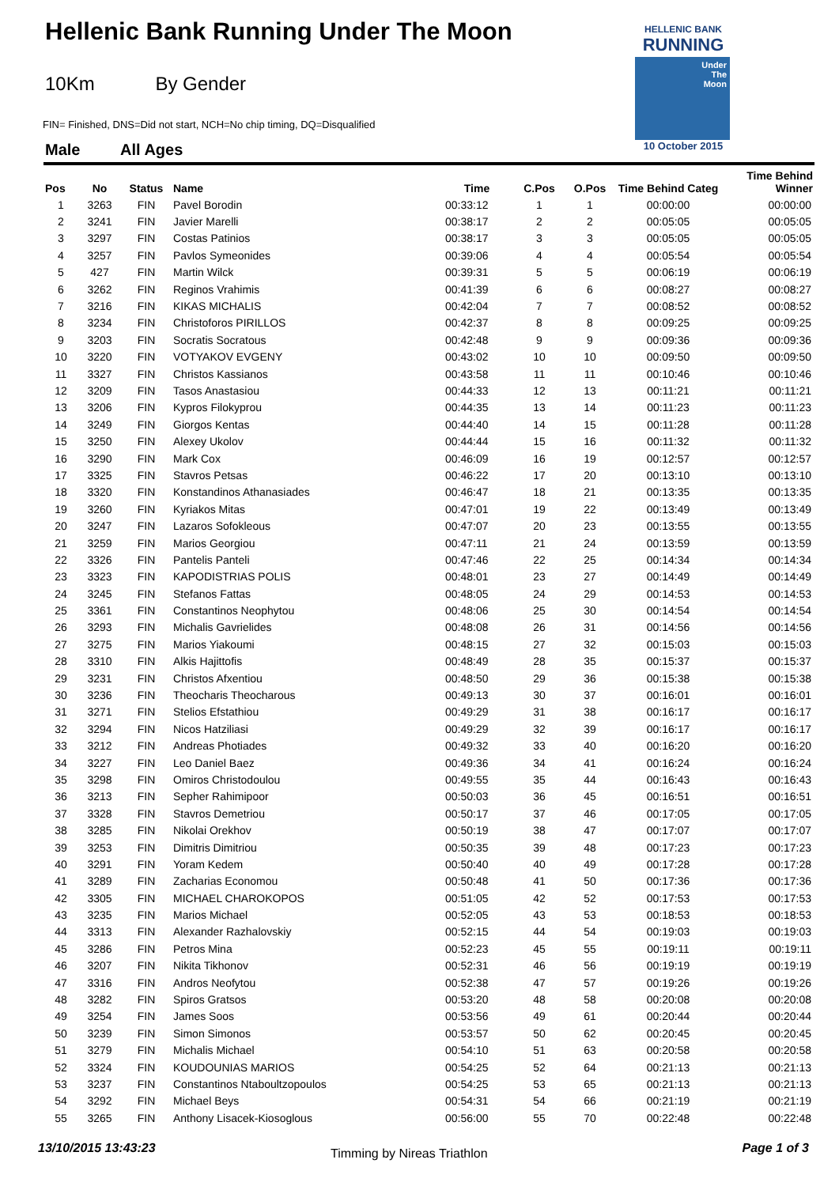Hellenic Bank Running Under The Moon
10Km By Gender
FIN= Finished, DNS=Did not start, NCH=No chip timing, DQ=Disqualified
Male All Ages
HELLENIC BANK
RUNNING
Under
The
Moon
10 October 2015
| Pos | No | Status | Name | Time | C.Pos | O.Pos | Time Behind Categ | Time Behind Winner |
| --- | --- | --- | --- | --- | --- | --- | --- | --- |
| 1 | 3263 | FIN | Pavel Borodin | 00:33:12 | 1 | 1 | 00:00:00 | 00:00:00 |
| 2 | 3241 | FIN | Javier Marelli | 00:38:17 | 2 | 2 | 00:05:05 | 00:05:05 |
| 3 | 3297 | FIN | Costas Patinios | 00:38:17 | 3 | 3 | 00:05:05 | 00:05:05 |
| 4 | 3257 | FIN | Pavlos Symeonides | 00:39:06 | 4 | 4 | 00:05:54 | 00:05:54 |
| 5 | 427 | FIN | Martin Wilck | 00:39:31 | 5 | 5 | 00:06:19 | 00:06:19 |
| 6 | 3262 | FIN | Reginos Vrahimis | 00:41:39 | 6 | 6 | 00:08:27 | 00:08:27 |
| 7 | 3216 | FIN | KIKAS MICHALIS | 00:42:04 | 7 | 7 | 00:08:52 | 00:08:52 |
| 8 | 3234 | FIN | Christoforos PIRILLOS | 00:42:37 | 8 | 8 | 00:09:25 | 00:09:25 |
| 9 | 3203 | FIN | Socratis Socratous | 00:42:48 | 9 | 9 | 00:09:36 | 00:09:36 |
| 10 | 3220 | FIN | VOTYAKOV EVGENY | 00:43:02 | 10 | 10 | 00:09:50 | 00:09:50 |
| 11 | 3327 | FIN | Christos Kassianos | 00:43:58 | 11 | 11 | 00:10:46 | 00:10:46 |
| 12 | 3209 | FIN | Tasos Anastasiou | 00:44:33 | 12 | 13 | 00:11:21 | 00:11:21 |
| 13 | 3206 | FIN | Kypros Filokyprou | 00:44:35 | 13 | 14 | 00:11:23 | 00:11:23 |
| 14 | 3249 | FIN | Giorgos Kentas | 00:44:40 | 14 | 15 | 00:11:28 | 00:11:28 |
| 15 | 3250 | FIN | Alexey Ukolov | 00:44:44 | 15 | 16 | 00:11:32 | 00:11:32 |
| 16 | 3290 | FIN | Mark Cox | 00:46:09 | 16 | 19 | 00:12:57 | 00:12:57 |
| 17 | 3325 | FIN | Stavros Petsas | 00:46:22 | 17 | 20 | 00:13:10 | 00:13:10 |
| 18 | 3320 | FIN | Konstandinos Athanasiades | 00:46:47 | 18 | 21 | 00:13:35 | 00:13:35 |
| 19 | 3260 | FIN | Kyriakos Mitas | 00:47:01 | 19 | 22 | 00:13:49 | 00:13:49 |
| 20 | 3247 | FIN | Lazaros Sofokleous | 00:47:07 | 20 | 23 | 00:13:55 | 00:13:55 |
| 21 | 3259 | FIN | Marios Georgiou | 00:47:11 | 21 | 24 | 00:13:59 | 00:13:59 |
| 22 | 3326 | FIN | Pantelis Panteli | 00:47:46 | 22 | 25 | 00:14:34 | 00:14:34 |
| 23 | 3323 | FIN | KAPODISTRIAS POLIS | 00:48:01 | 23 | 27 | 00:14:49 | 00:14:49 |
| 24 | 3245 | FIN | Stefanos Fattas | 00:48:05 | 24 | 29 | 00:14:53 | 00:14:53 |
| 25 | 3361 | FIN | Constantinos Neophytou | 00:48:06 | 25 | 30 | 00:14:54 | 00:14:54 |
| 26 | 3293 | FIN | Michalis Gavrielides | 00:48:08 | 26 | 31 | 00:14:56 | 00:14:56 |
| 27 | 3275 | FIN | Marios Yiakoumi | 00:48:15 | 27 | 32 | 00:15:03 | 00:15:03 |
| 28 | 3310 | FIN | Alkis Hajittofis | 00:48:49 | 28 | 35 | 00:15:37 | 00:15:37 |
| 29 | 3231 | FIN | Christos Afxentiou | 00:48:50 | 29 | 36 | 00:15:38 | 00:15:38 |
| 30 | 3236 | FIN | Theocharis Theocharous | 00:49:13 | 30 | 37 | 00:16:01 | 00:16:01 |
| 31 | 3271 | FIN | Stelios Efstathiou | 00:49:29 | 31 | 38 | 00:16:17 | 00:16:17 |
| 32 | 3294 | FIN | Nicos Hatziliasi | 00:49:29 | 32 | 39 | 00:16:17 | 00:16:17 |
| 33 | 3212 | FIN | Andreas Photiades | 00:49:32 | 33 | 40 | 00:16:20 | 00:16:20 |
| 34 | 3227 | FIN | Leo Daniel Baez | 00:49:36 | 34 | 41 | 00:16:24 | 00:16:24 |
| 35 | 3298 | FIN | Omiros Christodoulou | 00:49:55 | 35 | 44 | 00:16:43 | 00:16:43 |
| 36 | 3213 | FIN | Sepher Rahimipoor | 00:50:03 | 36 | 45 | 00:16:51 | 00:16:51 |
| 37 | 3328 | FIN | Stavros Demetriou | 00:50:17 | 37 | 46 | 00:17:05 | 00:17:05 |
| 38 | 3285 | FIN | Nikolai Orekhov | 00:50:19 | 38 | 47 | 00:17:07 | 00:17:07 |
| 39 | 3253 | FIN | Dimitris Dimitriou | 00:50:35 | 39 | 48 | 00:17:23 | 00:17:23 |
| 40 | 3291 | FIN | Yoram Kedem | 00:50:40 | 40 | 49 | 00:17:28 | 00:17:28 |
| 41 | 3289 | FIN | Zacharias Economou | 00:50:48 | 41 | 50 | 00:17:36 | 00:17:36 |
| 42 | 3305 | FIN | MICHAEL CHAROKOPOS | 00:51:05 | 42 | 52 | 00:17:53 | 00:17:53 |
| 43 | 3235 | FIN | Marios Michael | 00:52:05 | 43 | 53 | 00:18:53 | 00:18:53 |
| 44 | 3313 | FIN | Alexander Razhalovskiy | 00:52:15 | 44 | 54 | 00:19:03 | 00:19:03 |
| 45 | 3286 | FIN | Petros Mina | 00:52:23 | 45 | 55 | 00:19:11 | 00:19:11 |
| 46 | 3207 | FIN | Nikita Tikhonov | 00:52:31 | 46 | 56 | 00:19:19 | 00:19:19 |
| 47 | 3316 | FIN | Andros Neofytou | 00:52:38 | 47 | 57 | 00:19:26 | 00:19:26 |
| 48 | 3282 | FIN | Spiros Gratsos | 00:53:20 | 48 | 58 | 00:20:08 | 00:20:08 |
| 49 | 3254 | FIN | James Soos | 00:53:56 | 49 | 61 | 00:20:44 | 00:20:44 |
| 50 | 3239 | FIN | Simon Simonos | 00:53:57 | 50 | 62 | 00:20:45 | 00:20:45 |
| 51 | 3279 | FIN | Michalis Michael | 00:54:10 | 51 | 63 | 00:20:58 | 00:20:58 |
| 52 | 3324 | FIN | KOUDOUNIAS MARIOS | 00:54:25 | 52 | 64 | 00:21:13 | 00:21:13 |
| 53 | 3237 | FIN | Constantinos Ntaboultzopoulos | 00:54:25 | 53 | 65 | 00:21:13 | 00:21:13 |
| 54 | 3292 | FIN | Michael Beys | 00:54:31 | 54 | 66 | 00:21:19 | 00:21:19 |
| 55 | 3265 | FIN | Anthony Lisacek-Kiosoglous | 00:56:00 | 55 | 70 | 00:22:48 | 00:22:48 |
13/10/2015 13:43:23 Timming by Nireas Triathlon Page 1 of 3